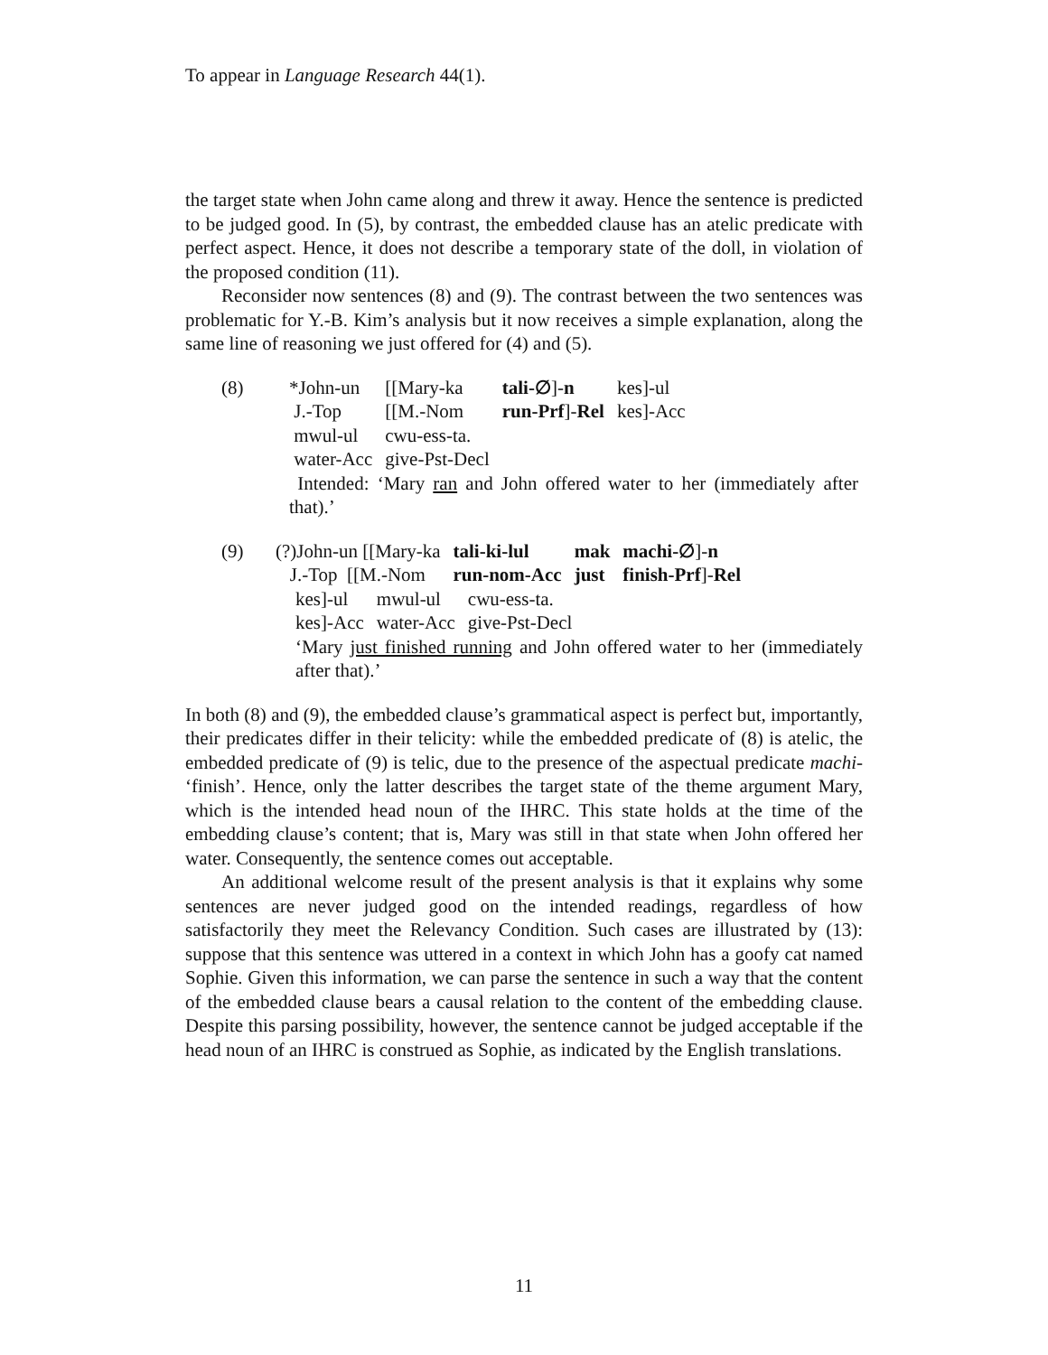To appear in Language Research 44(1).
the target state when John came along and threw it away. Hence the sentence is predicted to be judged good. In (5), by contrast, the embedded clause has an atelic predicate with perfect aspect. Hence, it does not describe a temporary state of the doll, in violation of the proposed condition (11).
Reconsider now sentences (8) and (9). The contrast between the two sentences was problematic for Y.-B. Kim’s analysis but it now receives a simple explanation, along the same line of reasoning we just offered for (4) and (5).
(8)
| *John-un | [[Mary-ka | tali-∅ ]- n | kes]-ul |
| J.-Top | [[M.-Nom | run-Prf ]- Rel | kes]-Acc |
| mwul-ul | cwu-ess-ta. | | |
| water-Acc | give-Pst-Decl | | |
Intended: ‘Mary ran and John offered water to her (immediately after that).’
(9)
| (?)John-un [[Mary-ka | tali-ki-lul | mak | machi-∅ ]- n |
| J.-Top [[M.-Nom | run-nom-Acc | just | finish-Prf ]- Rel |
| kes]-ul | mwul-ul | cwu-ess-ta. |
| kes]-Acc | water-Acc | give-Pst-Decl |
‘Mary just finished running and John offered water to her (immediately after that).’
In both (8) and (9), the embedded clause’s grammatical aspect is perfect but, importantly, their predicates differ in their telicity: while the embedded predicate of (8) is atelic, the embedded predicate of (9) is telic, due to the presence of the aspectual predicate machi- ‘finish’. Hence, only the latter describes the target state of the theme argument Mary, which is the intended head noun of the IHRC. This state holds at the time of the embedding clause’s content; that is, Mary was still in that state when John offered her water. Consequently, the sentence comes out acceptable.
An additional welcome result of the present analysis is that it explains why some sentences are never judged good on the intended readings, regardless of how satisfactorily they meet the Relevancy Condition. Such cases are illustrated by (13): suppose that this sentence was uttered in a context in which John has a goofy cat named Sophie. Given this information, we can parse the sentence in such a way that the content of the embedded clause bears a causal relation to the content of the embedding clause. Despite this parsing possibility, however, the sentence cannot be judged acceptable if the head noun of an IHRC is construed as Sophie, as indicated by the English translations.
11